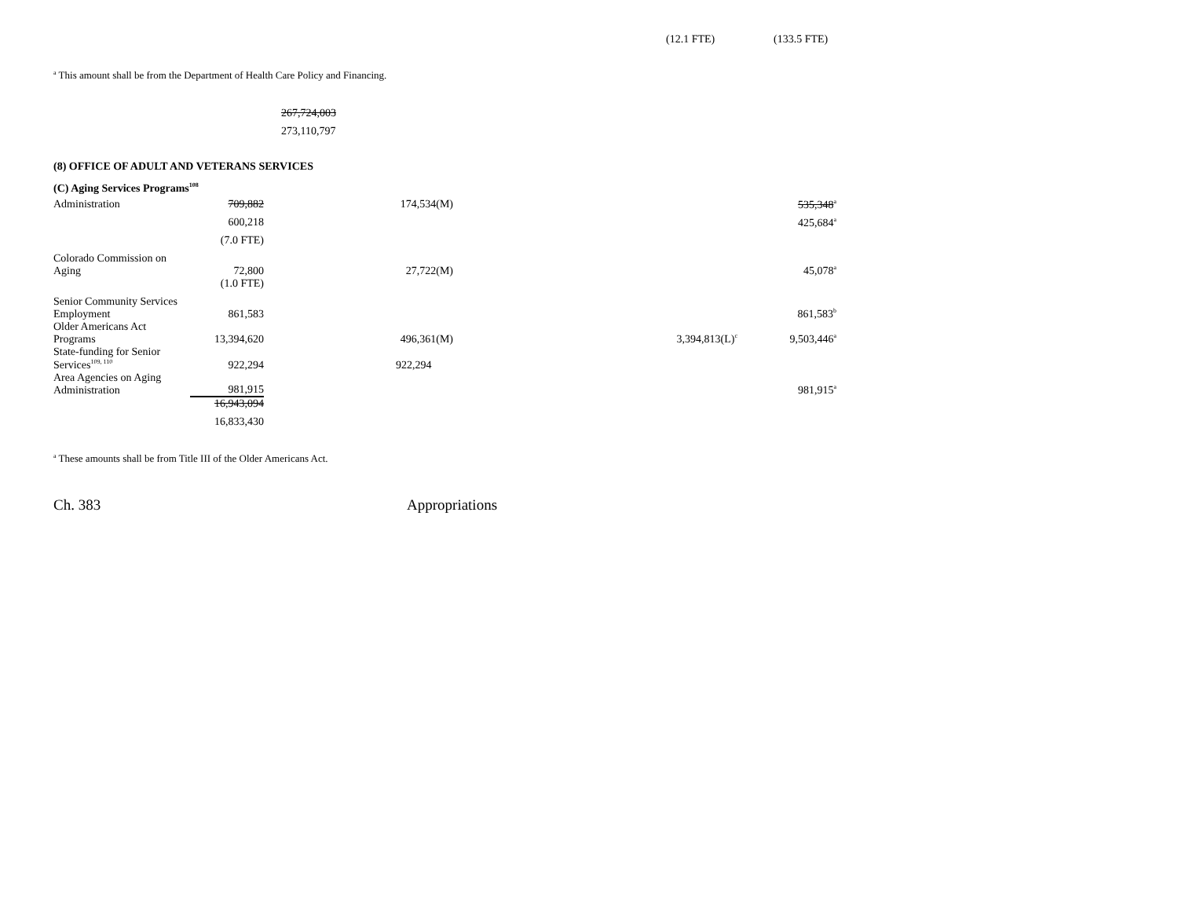(12.1 FTE) (133.5 FTE)
<sup>a</sup> This amount shall be from the Department of Health Care Policy and Financing.
267,724,003
273,110,797
(8) OFFICE OF ADULT AND VETERANS SERVICES
(C) Aging Services Programs<sup>108</sup>
| Administration | 709,882 | 174,534(M) | | 535,348<sup>a</sup> |
| | 600,218 | | | 425,684<sup>a</sup> |
| | (7.0 FTE) | | | |
| Colorado Commission on Aging | 72,800 | 27,722(M) | | 45,078<sup>a</sup> |
| | (1.0 FTE) | | | |
| Senior Community Services Employment | 861,583 | | | 861,583<sup>b</sup> |
| Older Americans Act Programs | 13,394,620 | 496,361(M) | 3,394,813(L)<sup>c</sup> | 9,503,446<sup>a</sup> |
| State-funding for Senior Services<sup>109, 110</sup> | 922,294 | 922,294 | | |
| Area Agencies on Aging Administration | 981,915 | | | 981,915<sup>a</sup> |
| | 16,943,094 | | | |
| | 16,833,430 | | | |
<sup>a</sup> These amounts shall be from Title III of the Older Americans Act.
Ch. 383 Appropriations